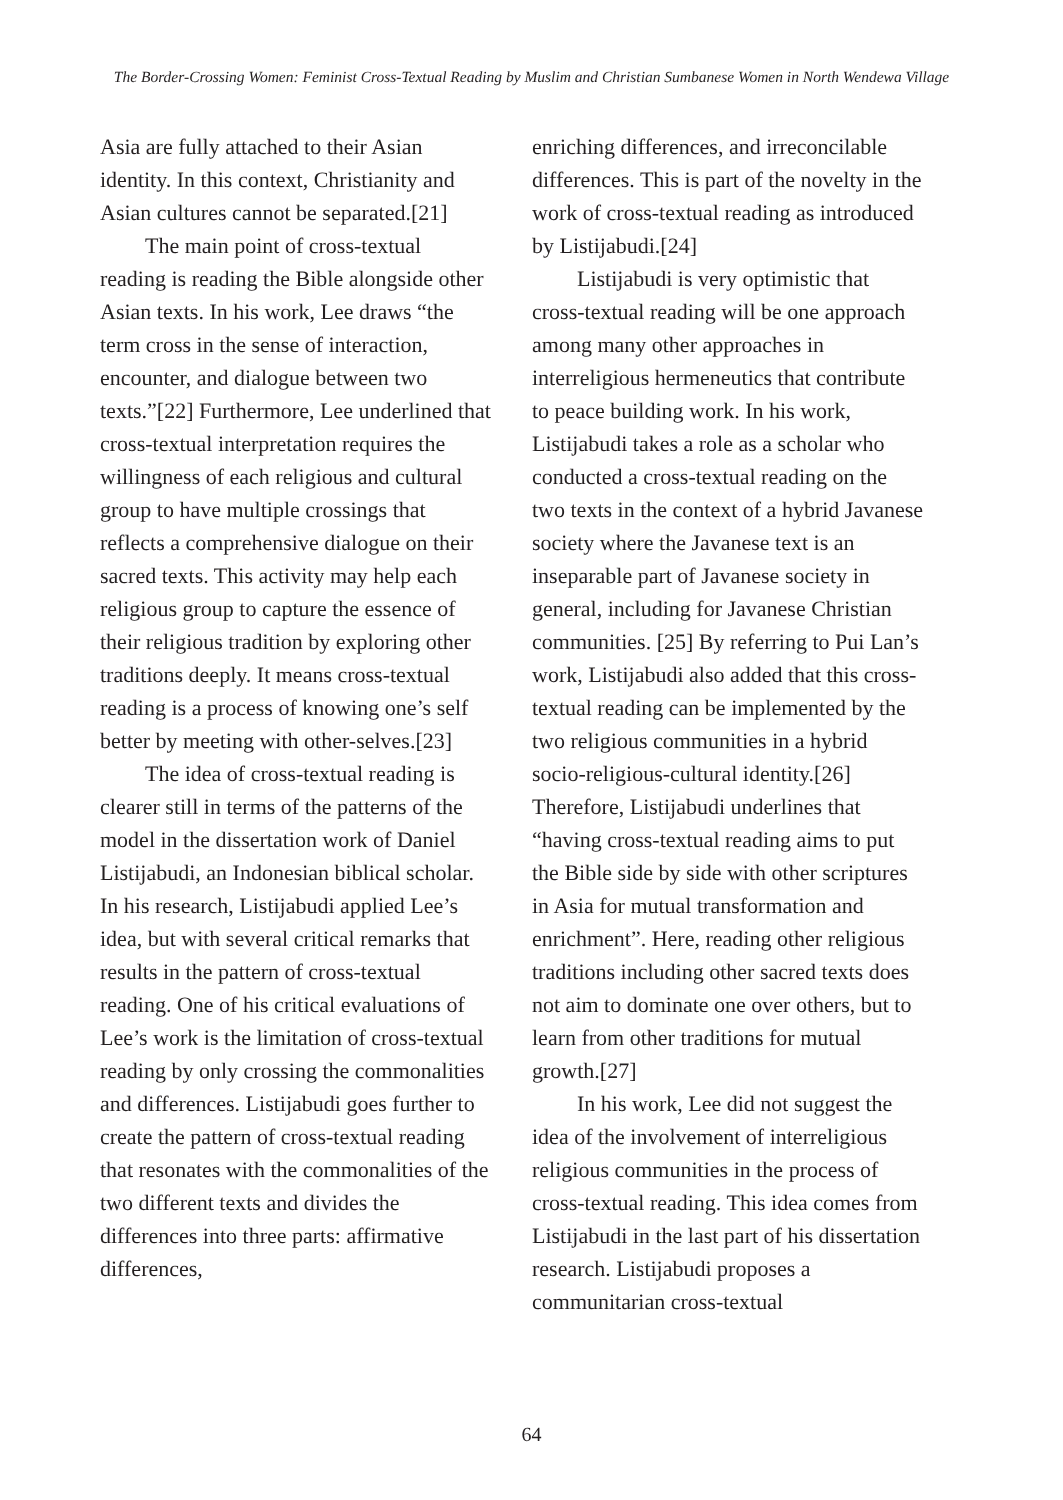The Border-Crossing Women: Feminist Cross-Textual Reading by Muslim and Christian Sumbanese Women in North Wendewa Village
Asia are fully attached to their Asian identity. In this context, Christianity and Asian cultures cannot be separated.[21]
The main point of cross-textual reading is reading the Bible alongside other Asian texts. In his work, Lee draws “the term cross in the sense of interaction, encounter, and dialogue between two texts.”[22] Furthermore, Lee underlined that cross-textual interpretation requires the willingness of each religious and cultural group to have multiple crossings that reflects a comprehensive dialogue on their sacred texts. This activity may help each religious group to capture the essence of their religious tradition by exploring other traditions deeply. It means cross-textual reading is a process of knowing one’s self better by meeting with other-selves.[23]
The idea of cross-textual reading is clearer still in terms of the patterns of the model in the dissertation work of Daniel Listijabudi, an Indonesian biblical scholar. In his research, Listijabudi applied Lee’s idea, but with several critical remarks that results in the pattern of cross-textual reading. One of his critical evaluations of Lee’s work is the limitation of cross-textual reading by only crossing the commonalities and differences. Listijabudi goes further to create the pattern of cross-textual reading that resonates with the commonalities of the two different texts and divides the differences into three parts: affirmative differences,
enriching differences, and irreconcilable differences. This is part of the novelty in the work of cross-textual reading as introduced by Listijabudi.[24]
Listijabudi is very optimistic that cross-textual reading will be one approach among many other approaches in interreligious hermeneutics that contribute to peace building work. In his work, Listijabudi takes a role as a scholar who conducted a cross-textual reading on the two texts in the context of a hybrid Javanese society where the Javanese text is an inseparable part of Javanese society in general, including for Javanese Christian communities. [25] By referring to Pui Lan’s work, Listijabudi also added that this cross-textual reading can be implemented by the two religious communities in a hybrid socio-religious-cultural identity.[26] Therefore, Listijabudi underlines that “having cross-textual reading aims to put the Bible side by side with other scriptures in Asia for mutual transformation and enrichment”. Here, reading other religious traditions including other sacred texts does not aim to dominate one over others, but to learn from other traditions for mutual growth.[27]
In his work, Lee did not suggest the idea of the involvement of interreligious religious communities in the process of cross-textual reading. This idea comes from Listijabudi in the last part of his dissertation research. Listijabudi proposes a communitarian cross-textual
64